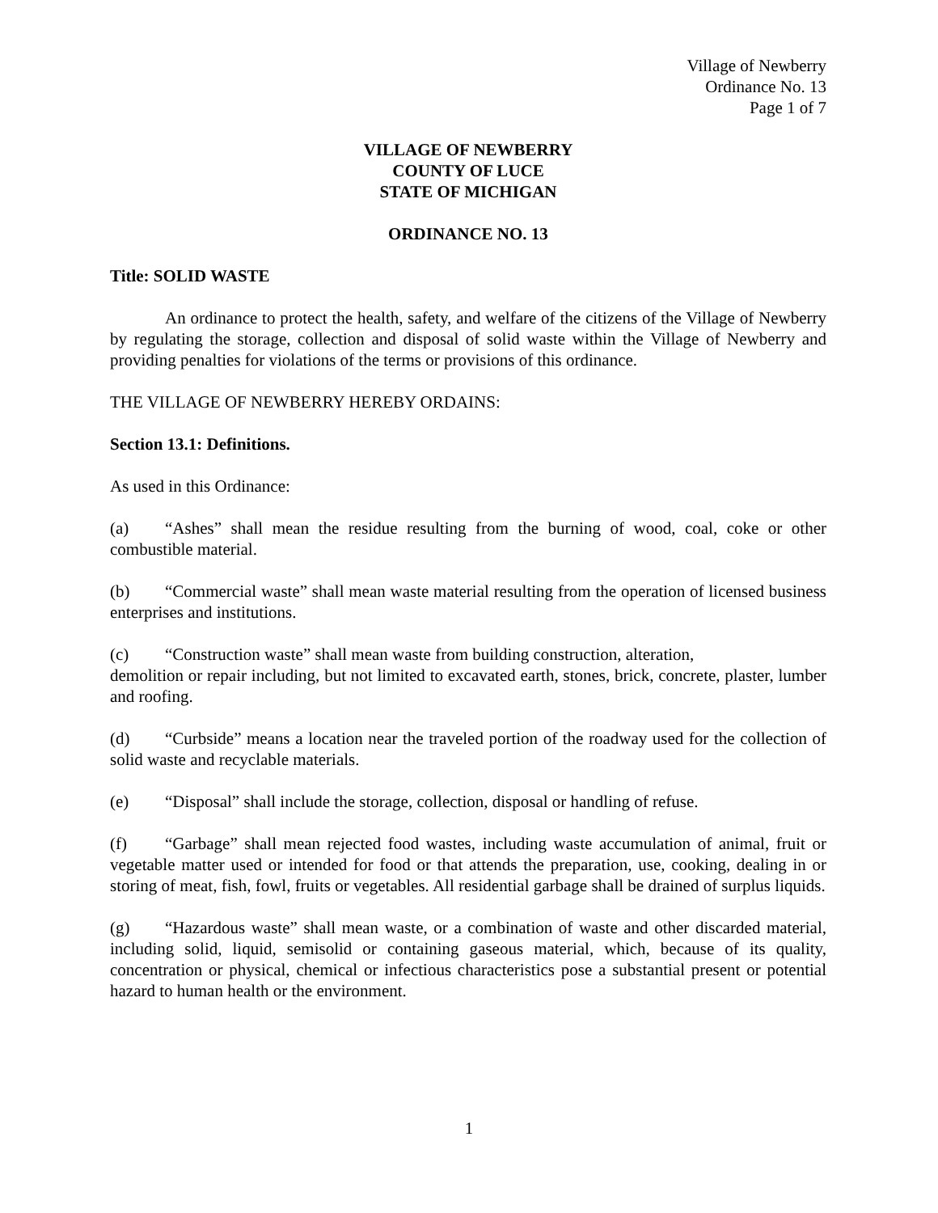Village of Newberry
Ordinance No. 13
Page 1 of 7
VILLAGE OF NEWBERRY
COUNTY OF LUCE
STATE OF MICHIGAN
ORDINANCE NO. 13
Title: SOLID WASTE
An ordinance to protect the health, safety, and welfare of the citizens of the Village of Newberry by regulating the storage, collection and disposal of solid waste within the Village of Newberry and providing penalties for violations of the terms or provisions of this ordinance.
THE VILLAGE OF NEWBERRY HEREBY ORDAINS:
Section 13.1: Definitions.
As used in this Ordinance:
(a) “Ashes” shall mean the residue resulting from the burning of wood, coal, coke or other combustible material.
(b) “Commercial waste” shall mean waste material resulting from the operation of licensed business enterprises and institutions.
(c) “Construction waste” shall mean waste from building construction, alteration,
demolition or repair including, but not limited to excavated earth, stones, brick, concrete, plaster, lumber and roofing.
(d) “Curbside” means a location near the traveled portion of the roadway used for the collection of solid waste and recyclable materials.
(e) “Disposal” shall include the storage, collection, disposal or handling of refuse.
(f) “Garbage” shall mean rejected food wastes, including waste accumulation of animal, fruit or vegetable matter used or intended for food or that attends the preparation, use, cooking, dealing in or storing of meat, fish, fowl, fruits or vegetables. All residential garbage shall be drained of surplus liquids.
(g) “Hazardous waste” shall mean waste, or a combination of waste and other discarded material, including solid, liquid, semisolid or containing gaseous material, which, because of its quality, concentration or physical, chemical or infectious characteristics pose a substantial present or potential hazard to human health or the environment.
1